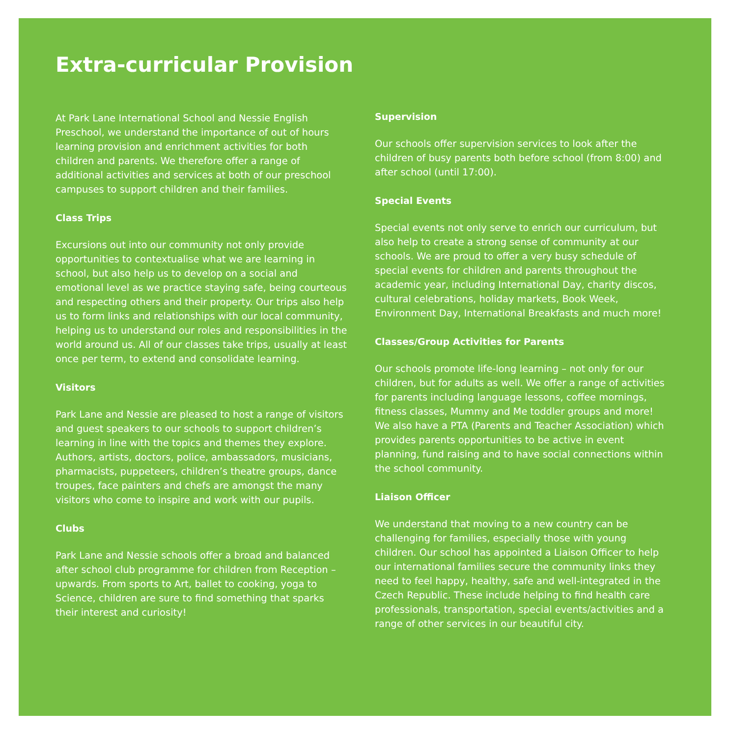Extra-curricular Provision
At Park Lane International School and Nessie English Preschool, we understand the importance of out of hours learning provision and enrichment activities for both children and parents. We therefore offer a range of additional activities and services at both of our preschool campuses to support children and their families.
Class Trips
Excursions out into our community not only provide opportunities to contextualise what we are learning in school, but also help us to develop on a social and emotional level as we practice staying safe, being courteous and respecting others and their property. Our trips also help us to form links and relationships with our local community, helping us to understand our roles and responsibilities in the world around us. All of our classes take trips, usually at least once per term, to extend and consolidate learning.
Visitors
Park Lane and Nessie are pleased to host a range of visitors and guest speakers to our schools to support children’s learning in line with the topics and themes they explore. Authors, artists, doctors, police, ambassadors, musicians, pharmacists, puppeteers, children’s theatre groups, dance troupes, face painters and chefs are amongst the many visitors who come to inspire and work with our pupils.
Clubs
Park Lane and Nessie schools offer a broad and balanced after school club programme for children from Reception – upwards. From sports to Art, ballet to cooking, yoga to Science, children are sure to find something that sparks their interest and curiosity!
Supervision
Our schools offer supervision services to look after the children of busy parents both before school (from 8:00) and after school (until 17:00).
Special Events
Special events not only serve to enrich our curriculum, but also help to create a strong sense of community at our schools. We are proud to offer a very busy schedule of special events for children and parents throughout the academic year, including International Day, charity discos, cultural celebrations, holiday markets, Book Week, Environment Day, International Breakfasts and much more!
Classes/Group Activities for Parents
Our schools promote life-long learning – not only for our children, but for adults as well. We offer a range of activities for parents including language lessons, coffee mornings, fitness classes, Mummy and Me toddler groups and more! We also have a PTA (Parents and Teacher Association) which provides parents opportunities to be active in event planning, fund raising and to have social connections within the school community.
Liaison Officer
We understand that moving to a new country can be challenging for families, especially those with young children. Our school has appointed a Liaison Officer to help our international families secure the community links they need to feel happy, healthy, safe and well-integrated in the Czech Republic. These include helping to find health care professionals, transportation, special events/activities and a range of other services in our beautiful city.